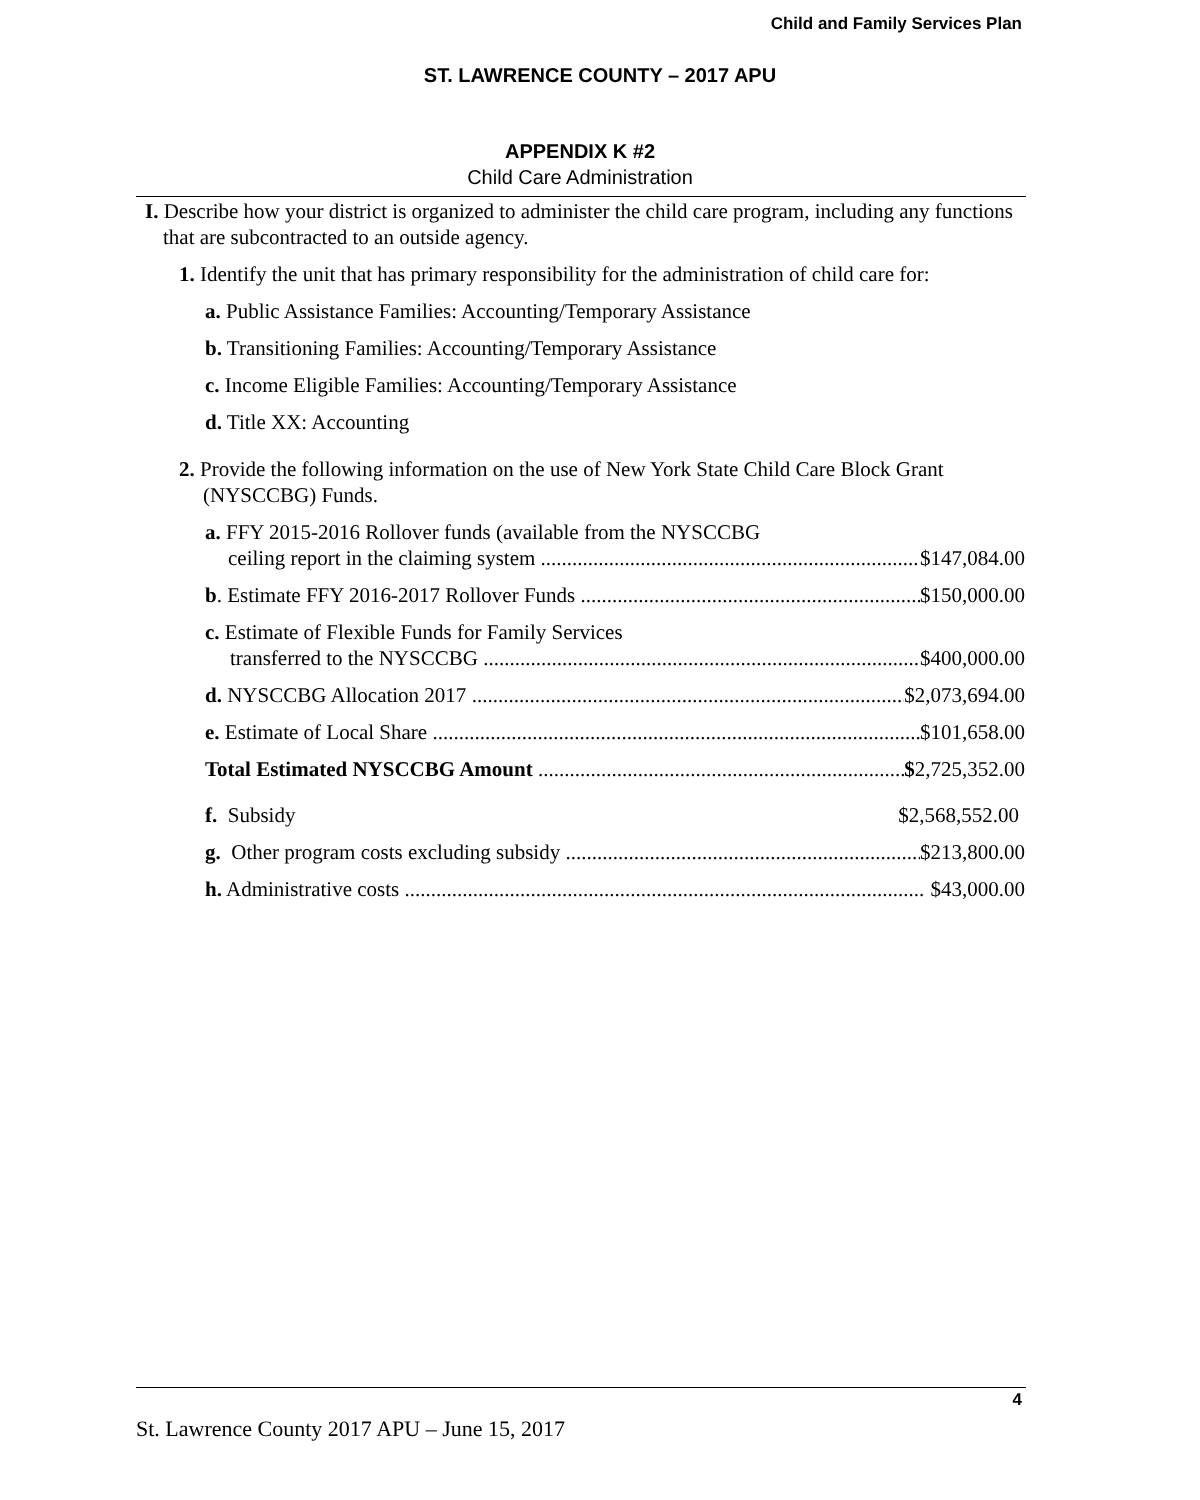Child and Family Services Plan
ST. LAWRENCE COUNTY – 2017 APU
APPENDIX K #2
Child Care Administration
I. Describe how your district is organized to administer the child care program, including any functions that are subcontracted to an outside agency.
1. Identify the unit that has primary responsibility for the administration of child care for:
a. Public Assistance Families: Accounting/Temporary Assistance
b. Transitioning Families: Accounting/Temporary Assistance
c. Income Eligible Families: Accounting/Temporary Assistance
d. Title XX: Accounting
2. Provide the following information on the use of New York State Child Care Block Grant (NYSCCBG) Funds.
a. FFY 2015-2016 Rollover funds (available from the NYSCCBG
ceiling report in the claiming system $147,084.00
b. Estimate FFY 2016-2017 Rollover Funds $150,000.00
c. Estimate of Flexible Funds for Family Services
transferred to the NYSCCBG $400,000.00
d. NYSCCBG Allocation 2017 $2,073,694.00
e. Estimate of Local Share $101,658.00
Total Estimated NYSCCBG Amount $2,725,352.00
f. Subsidy $2,568,552.00
g. Other program costs excluding subsidy $213,800.00
h. Administrative costs $43,000.00
4
St. Lawrence County 2017 APU – June 15, 2017